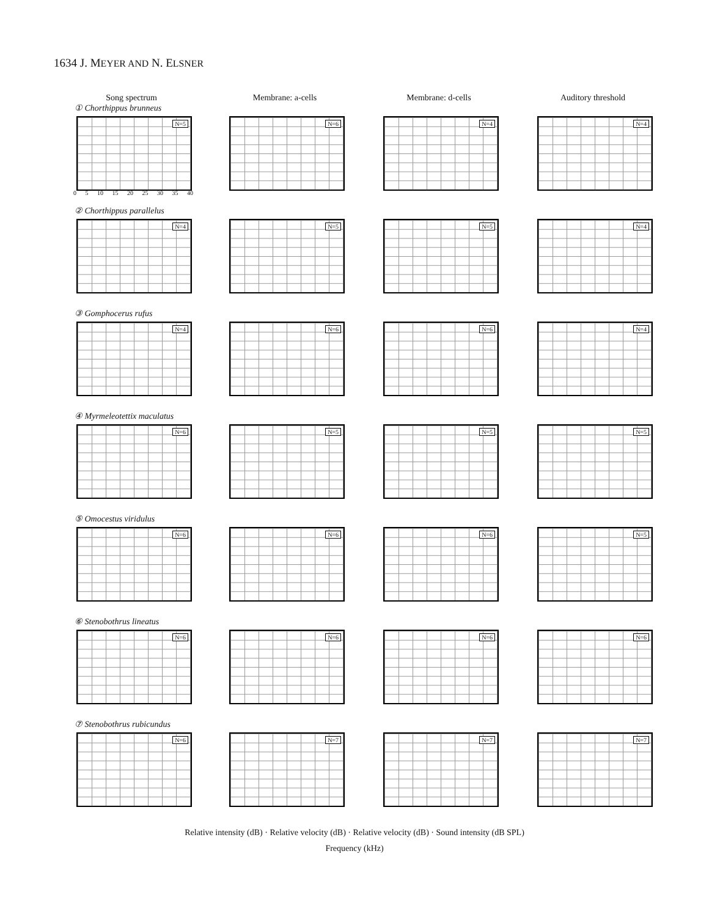1634 J. MEYER AND N. ELSNER
Song spectrum
Membrane: a-cells
Membrane: d-cells
Auditory threshold
① Chorthippus brunneus
N=5
0 5 10 15 20 25 30 35 40
N=6
N=4
N=4
② Chorthippus parallelus
N=4
N=5
N=5
N=4
③ Gomphocerus rufus
N=4
N=6
N=6
N=4
④ Myrmeleotettix maculatus
N=6
N=5
N=5
N=5
⑤ Omocestus viridulus
N=6
N=6
N=6
N=5
⑥ Stenobothrus lineatus
N=6
N=6
N=6
N=6
⑦ Stenobothrus rubicundus
N=6
N=7
N=7
N=7
Relative intensity (dB) · Relative velocity (dB) · Relative velocity (dB) · Sound intensity (dB SPL)
Frequency (kHz)